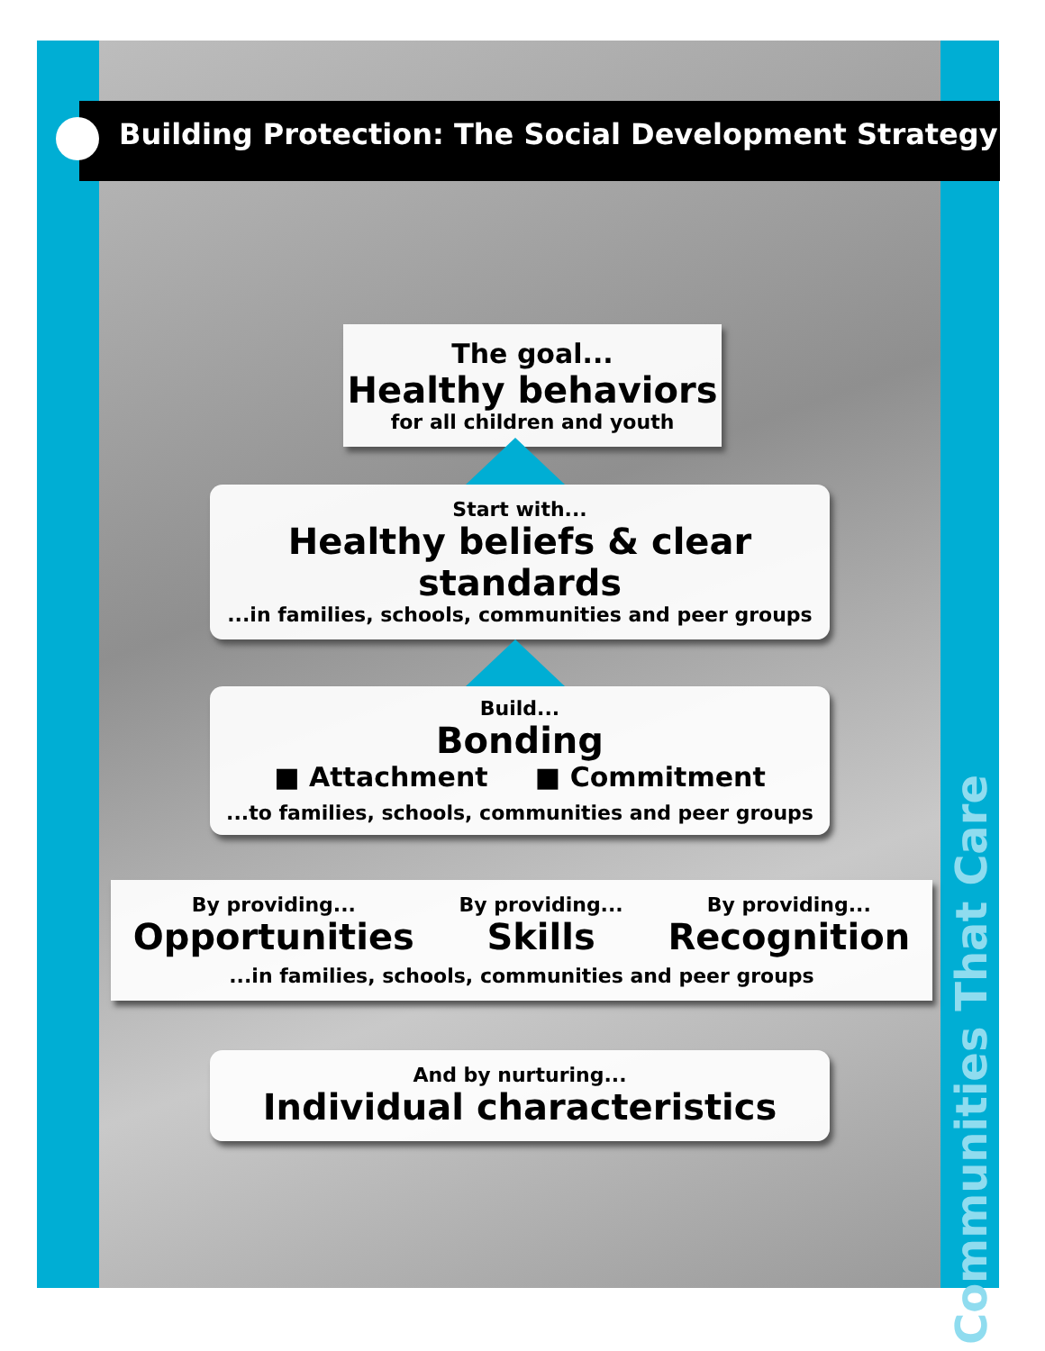Communities That Care
Building Protection: The Social Development Strategy
The goal...
Healthy behaviors
for all children and youth
Start with...
Healthy beliefs & clear standards
...in families, schools, communities and peer groups
Build...
Bonding
■ Attachment ■ Commitment
...to families, schools, communities and peer groups
By providing...
Opportunities
By providing...
Skills
By providing...
Recognition
...in families, schools, communities and peer groups
And by nurturing...
Individual characteristics